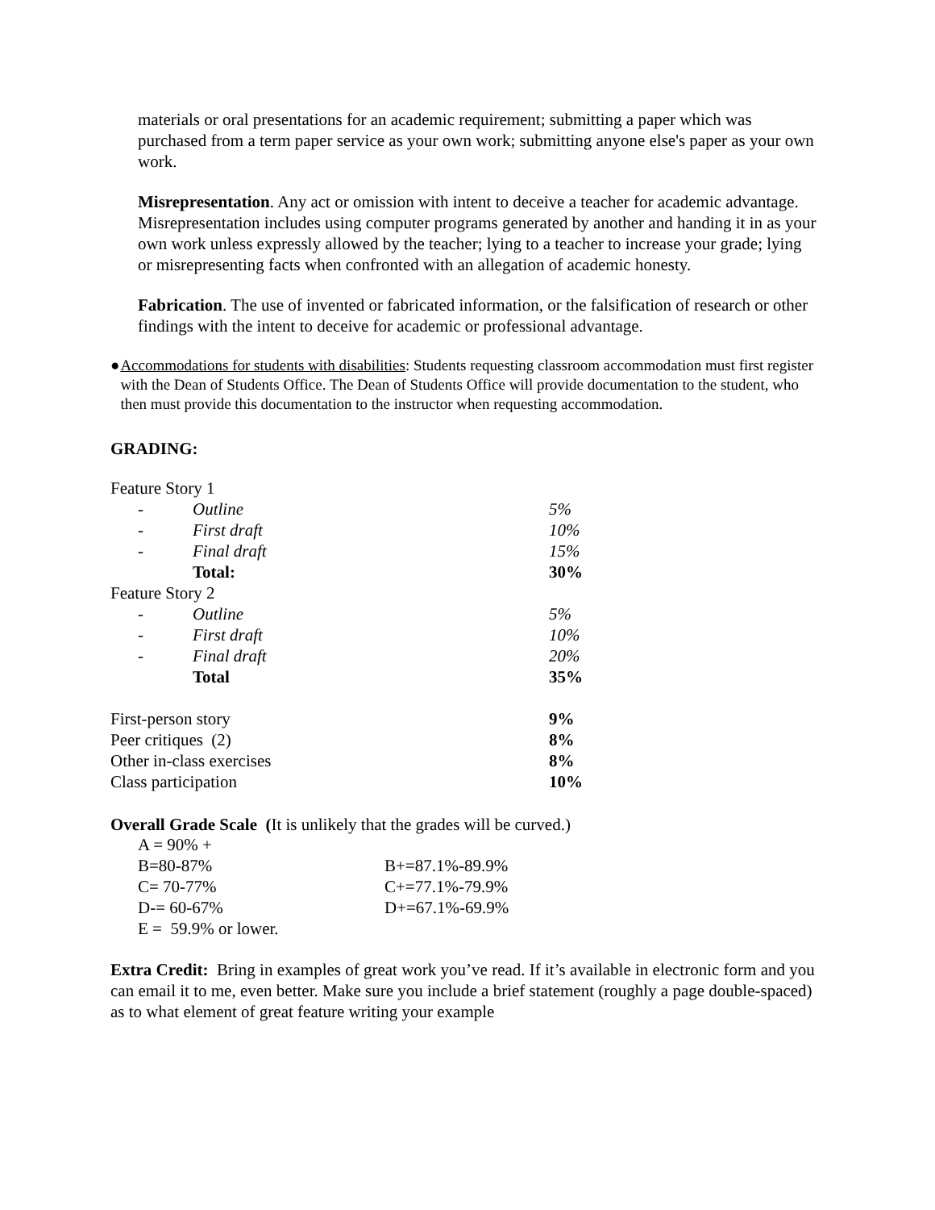materials or oral presentations for an academic requirement; submitting a paper which was purchased from a term paper service as your own work; submitting anyone else's paper as your own work.
Misrepresentation. Any act or omission with intent to deceive a teacher for academic advantage. Misrepresentation includes using computer programs generated by another and handing it in as your own work unless expressly allowed by the teacher; lying to a teacher to increase your grade; lying or misrepresenting facts when confronted with an allegation of academic honesty.
Fabrication. The use of invented or fabricated information, or the falsification of research or other findings with the intent to deceive for academic or professional advantage.
● Accommodations for students with disabilities: Students requesting classroom accommodation must first register with the Dean of Students Office. The Dean of Students Office will provide documentation to the student, who then must provide this documentation to the instructor when requesting accommodation.
GRADING:
| Feature Story 1 | | |
| - | Outline | 5% |
| - | First draft | 10% |
| - | Final draft | 15% |
| | Total: | 30% |
| Feature Story 2 | | |
| - | Outline | 5% |
| - | First draft | 10% |
| - | Final draft | 20% |
| | Total | 35% |
| First-person story | | 9% |
| Peer critiques (2) | | 8% |
| Other in-class exercises | | 8% |
| Class participation | | 10% |
Overall Grade Scale (It is unlikely that the grades will be curved.)
| A = 90% + | |
| B=80-87% | B+=87.1%-89.9% |
| C= 70-77% | C+=77.1%-79.9% |
| D-= 60-67% | D+=67.1%-69.9% |
| E = 59.9% or lower. | |
Extra Credit: Bring in examples of great work you’ve read. If it’s available in electronic form and you can email it to me, even better. Make sure you include a brief statement (roughly a page double-spaced) as to what element of great feature writing your example